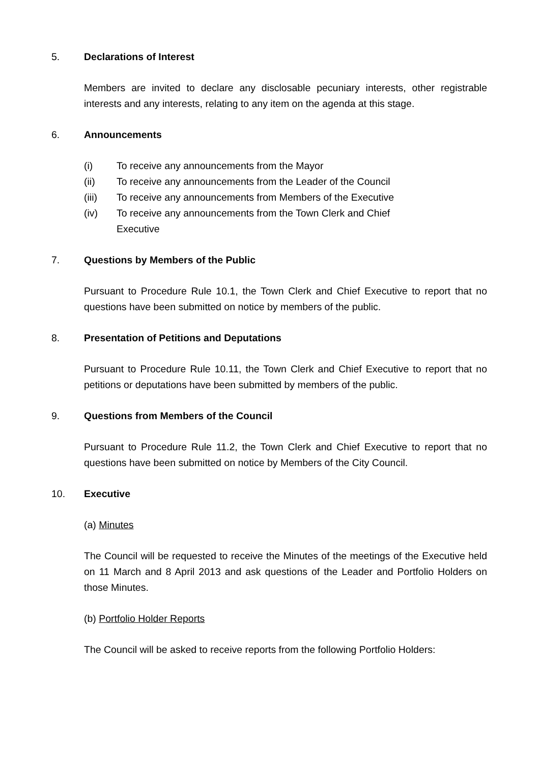5. Declarations of Interest
Members are invited to declare any disclosable pecuniary interests, other registrable interests and any interests, relating to any item on the agenda at this stage.
6. Announcements
(i) To receive any announcements from the Mayor
(ii) To receive any announcements from the Leader of the Council
(iii) To receive any announcements from Members of the Executive
(iv) To receive any announcements from the Town Clerk and Chief
Executive
7. Questions by Members of the Public
Pursuant to Procedure Rule 10.1, the Town Clerk and Chief Executive to report that no questions have been submitted on notice by members of the public.
8. Presentation of Petitions and Deputations
Pursuant to Procedure Rule 10.11, the Town Clerk and Chief Executive to report that no petitions or deputations have been submitted by members of the public.
9. Questions from Members of the Council
Pursuant to Procedure Rule 11.2, the Town Clerk and Chief Executive to report that no questions have been submitted on notice by Members of the City Council.
10. Executive
(a) Minutes
The Council will be requested to receive the Minutes of the meetings of the Executive held on 11 March and 8 April 2013 and ask questions of the Leader and Portfolio Holders on those Minutes.
(b) Portfolio Holder Reports
The Council will be asked to receive reports from the following Portfolio Holders: